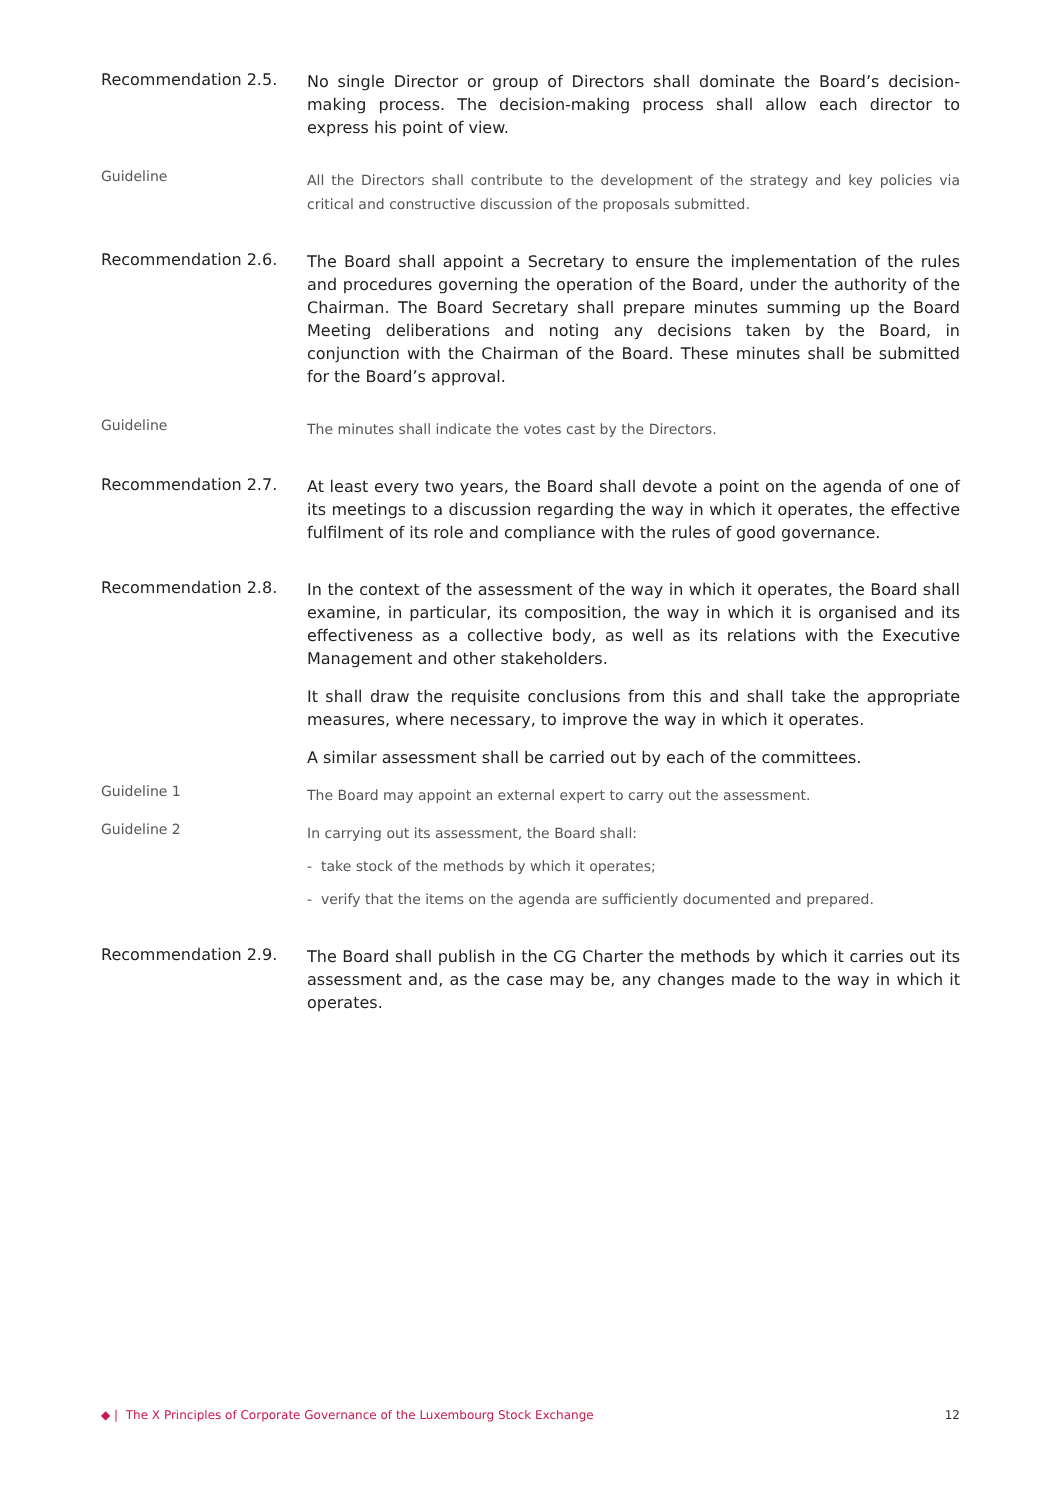Recommendation 2.5.
No single Director or group of Directors shall dominate the Board’s decision-making process. The decision-making process shall allow each director to express his point of view.
Guideline
All the Directors shall contribute to the development of the strategy and key policies via critical and constructive discussion of the proposals submitted.
Recommendation 2.6.
The Board shall appoint a Secretary to ensure the implementation of the rules and procedures governing the operation of the Board, under the authority of the Chairman. The Board Secretary shall prepare minutes summing up the Board Meeting deliberations and noting any decisions taken by the Board, in conjunction with the Chairman of the Board. These minutes shall be submitted for the Board’s approval.
Guideline
The minutes shall indicate the votes cast by the Directors.
Recommendation 2.7.
At least every two years, the Board shall devote a point on the agenda of one of its meetings to a discussion regarding the way in which it operates, the effective fulfilment of its role and compliance with the rules of good governance.
Recommendation 2.8.
In the context of the assessment of the way in which it operates, the Board shall examine, in particular, its composition, the way in which it is organised and its effectiveness as a collective body, as well as its relations with the Executive Management and other stakeholders.
It shall draw the requisite conclusions from this and shall take the appropriate measures, where necessary, to improve the way in which it operates.
A similar assessment shall be carried out by each of the committees.
Guideline 1
The Board may appoint an external expert to carry out the assessment.
Guideline 2
In carrying out its assessment, the Board shall:
- take stock of the methods by which it operates;
- verify that the items on the agenda are sufficiently documented and prepared.
Recommendation 2.9.
The Board shall publish in the CG Charter the methods by which it carries out its assessment and, as the case may be, any changes made to the way in which it operates.
◆ | The X Principles of Corporate Governance of the Luxembourg Stock Exchange 12